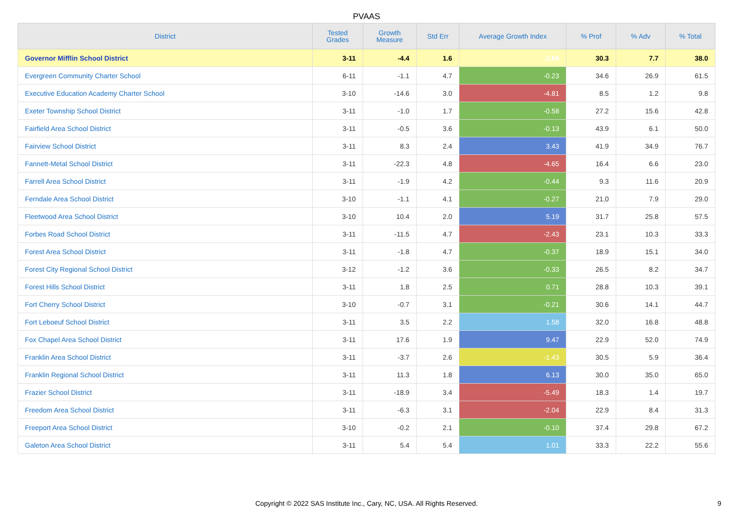PVAAS
| District | Tested Grades | Growth Measure | Std Err | Average Growth Index | % Prof | % Adv | % Total |
| --- | --- | --- | --- | --- | --- | --- | --- |
| Governor Mifflin School District | 3-11 | -4.4 | 1.6 | -2.69 | 30.3 | 7.7 | 38.0 |
| Evergreen Community Charter School | 6-11 | -1.1 | 4.7 | -0.23 | 34.6 | 26.9 | 61.5 |
| Executive Education Academy Charter School | 3-10 | -14.6 | 3.0 | -4.81 | 8.5 | 1.2 | 9.8 |
| Exeter Township School District | 3-11 | -1.0 | 1.7 | -0.58 | 27.2 | 15.6 | 42.8 |
| Fairfield Area School District | 3-11 | -0.5 | 3.6 | -0.13 | 43.9 | 6.1 | 50.0 |
| Fairview School District | 3-11 | 8.3 | 2.4 | 3.43 | 41.9 | 34.9 | 76.7 |
| Fannett-Metal School District | 3-11 | -22.3 | 4.8 | -4.65 | 16.4 | 6.6 | 23.0 |
| Farrell Area School District | 3-11 | -1.9 | 4.2 | -0.44 | 9.3 | 11.6 | 20.9 |
| Ferndale Area School District | 3-10 | -1.1 | 4.1 | -0.27 | 21.0 | 7.9 | 29.0 |
| Fleetwood Area School District | 3-10 | 10.4 | 2.0 | 5.19 | 31.7 | 25.8 | 57.5 |
| Forbes Road School District | 3-11 | -11.5 | 4.7 | -2.43 | 23.1 | 10.3 | 33.3 |
| Forest Area School District | 3-11 | -1.8 | 4.7 | -0.37 | 18.9 | 15.1 | 34.0 |
| Forest City Regional School District | 3-12 | -1.2 | 3.6 | -0.33 | 26.5 | 8.2 | 34.7 |
| Forest Hills School District | 3-11 | 1.8 | 2.5 | 0.71 | 28.8 | 10.3 | 39.1 |
| Fort Cherry School District | 3-10 | -0.7 | 3.1 | -0.21 | 30.6 | 14.1 | 44.7 |
| Fort Leboeuf School District | 3-11 | 3.5 | 2.2 | 1.58 | 32.0 | 16.8 | 48.8 |
| Fox Chapel Area School District | 3-11 | 17.6 | 1.9 | 9.47 | 22.9 | 52.0 | 74.9 |
| Franklin Area School District | 3-11 | -3.7 | 2.6 | -1.43 | 30.5 | 5.9 | 36.4 |
| Franklin Regional School District | 3-11 | 11.3 | 1.8 | 6.13 | 30.0 | 35.0 | 65.0 |
| Frazier School District | 3-11 | -18.9 | 3.4 | -5.49 | 18.3 | 1.4 | 19.7 |
| Freedom Area School District | 3-11 | -6.3 | 3.1 | -2.04 | 22.9 | 8.4 | 31.3 |
| Freeport Area School District | 3-10 | -0.2 | 2.1 | -0.10 | 37.4 | 29.8 | 67.2 |
| Galeton Area School District | 3-11 | 5.4 | 5.4 | 1.01 | 33.3 | 22.2 | 55.6 |
Copyright © 2022 SAS Institute Inc., Cary, NC, USA. All Rights Reserved. 9